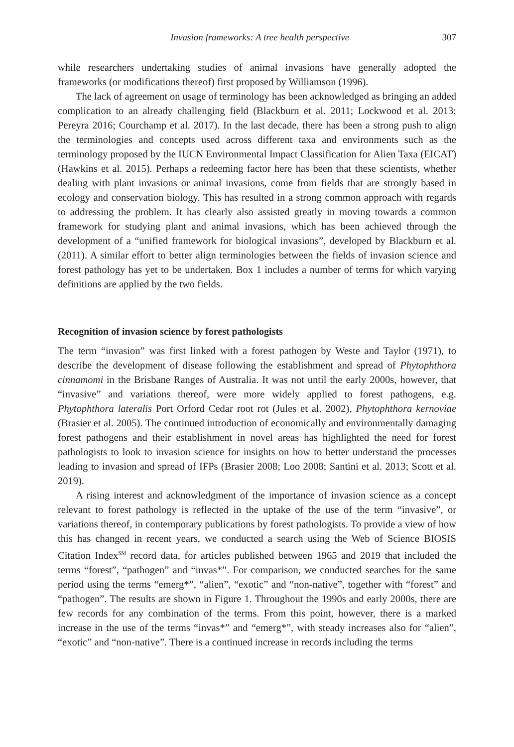Invasion frameworks: A tree health perspective 307
while researchers undertaking studies of animal invasions have generally adopted the frameworks (or modifications thereof) first proposed by Williamson (1996).
The lack of agreement on usage of terminology has been acknowledged as bringing an added complication to an already challenging field (Blackburn et al. 2011; Lockwood et al. 2013; Pereyra 2016; Courchamp et al. 2017). In the last decade, there has been a strong push to align the terminologies and concepts used across different taxa and environments such as the terminology proposed by the IUCN Environmental Impact Classification for Alien Taxa (EICAT) (Hawkins et al. 2015). Perhaps a redeeming factor here has been that these scientists, whether dealing with plant invasions or animal invasions, come from fields that are strongly based in ecology and conservation biology. This has resulted in a strong common approach with regards to addressing the problem. It has clearly also assisted greatly in moving towards a common framework for studying plant and animal invasions, which has been achieved through the development of a “unified framework for biological invasions”, developed by Blackburn et al. (2011). A similar effort to better align terminologies between the fields of invasion science and forest pathology has yet to be undertaken. Box 1 includes a number of terms for which varying definitions are applied by the two fields.
Recognition of invasion science by forest pathologists
The term “invasion” was first linked with a forest pathogen by Weste and Taylor (1971), to describe the development of disease following the establishment and spread of Phytophthora cinnamomi in the Brisbane Ranges of Australia. It was not until the early 2000s, however, that “invasive” and variations thereof, were more widely applied to forest pathogens, e.g. Phytophthora lateralis Port Orford Cedar root rot (Jules et al. 2002), Phytophthora kernoviae (Brasier et al. 2005). The continued introduction of economically and environmentally damaging forest pathogens and their establishment in novel areas has highlighted the need for forest pathologists to look to invasion science for insights on how to better understand the processes leading to invasion and spread of IFPs (Brasier 2008; Loo 2008; Santini et al. 2013; Scott et al. 2019).
A rising interest and acknowledgment of the importance of invasion science as a concept relevant to forest pathology is reflected in the uptake of the use of the term “invasive”, or variations thereof, in contemporary publications by forest pathologists. To provide a view of how this has changed in recent years, we conducted a search using the Web of Science BIOSIS Citation Index<sup>SM</sup> record data, for articles published between 1965 and 2019 that included the terms “forest”, “pathogen” and “invas*”. For comparison, we conducted searches for the same period using the terms “emerg*”, “alien”, “exotic” and “non-native”, together with “forest” and “pathogen”. The results are shown in Figure 1. Throughout the 1990s and early 2000s, there are few records for any combination of the terms. From this point, however, there is a marked increase in the use of the terms “invas*” and “emerg*”, with steady increases also for “alien”, “exotic” and “non-native”. There is a continued increase in records including the terms